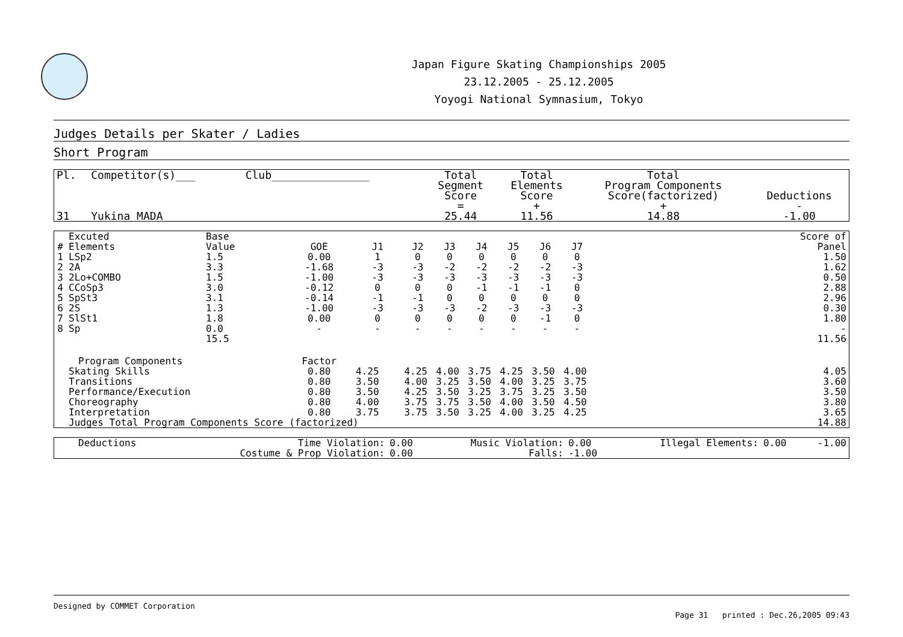Japan Figure Skating Championships 2005
23.12.2005 - 25.12.2005
Yoyogi National Symnasium, Tokyo
Judges Details per Skater / Ladies
Short Program
| Pl. | Competitor(s)___ | Club_______________ | Total Segment Score | Total Elements Score | Total Program Components Score(factorized) | Deductions |
| | | | = | + | + | - |
| 31 | Yukina MADA | | 25.44 | 11.56 | 14.88 | -1.00 |
| # | Excuted Elements | Base Value | GOE | J1 | J2 | J3 | J4 | J5 | J6 | J7 | | Score of Panel |
| --- | --- | --- | --- | --- | --- | --- | --- | --- | --- | --- | --- | --- |
| 1 | LSp2 | 1.5 | 0.00 | 1 | 0 | 0 | 0 | 0 | 0 | 0 | | 1.50 |
| 2 | 2A | 3.3 | -1.68 | -3 | -3 | -2 | -2 | -2 | -2 | -3 | | 1.62 |
| 3 | 2Lo+COMBO | 1.5 | -1.00 | -3 | -3 | -3 | -3 | -3 | -3 | -3 | | 0.50 |
| 4 | CCoSp3 | 3.0 | -0.12 | 0 | 0 | 0 | -1 | -1 | -1 | 0 | | 2.88 |
| 5 | SpSt3 | 3.1 | -0.14 | -1 | -1 | 0 | 0 | 0 | 0 | 0 | | 2.96 |
| 6 | 2S | 1.3 | -1.00 | -3 | -3 | -3 | -2 | -3 | -3 | -3 | | 0.30 |
| 7 | SlSt1 | 1.8 | 0.00 | 0 | 0 | 0 | 0 | 0 | -1 | 0 | | 1.80 |
| 8 | Sp | 0.0 | - | - | - | - | - | - | - | - | | - |
| | | 15.5 | | | | | | | | | | 11.56 |
| Program Components | | | Factor | | | | | | | | | |
| | Skating Skills | | 0.80 | 4.25 | 4.25 | 4.00 | 3.75 | 4.25 | 3.50 | 4.00 | | 4.05 |
| | Transitions | | 0.80 | 3.50 | 4.00 | 3.25 | 3.50 | 4.00 | 3.25 | 3.75 | | 3.60 |
| | Performance/Execution | | 0.80 | 3.50 | 4.25 | 3.50 | 3.25 | 3.75 | 3.25 | 3.50 | | 3.50 |
| | Choreography | | 0.80 | 4.00 | 3.75 | 3.75 | 3.50 | 4.00 | 3.50 | 4.50 | | 3.80 |
| | Interpretation | | 0.80 | 3.75 | 3.75 | 3.50 | 3.25 | 4.00 | 3.25 | 4.25 | | 3.65 |
| | Judges Total Program Components Score (factorized) | | | | | | | | | | | 14.88 |
| Deductions | Time Violation: | 0.00 | Music Violation: | 0.00 | Illegal Elements: | 0.00 | -1.00 |
| | Costume & Prop Violation: | 0.00 | Falls: | -1.00 | | | |
Designed by COMMET Corporation
Page 31 printed : Dec.26,2005 09:43